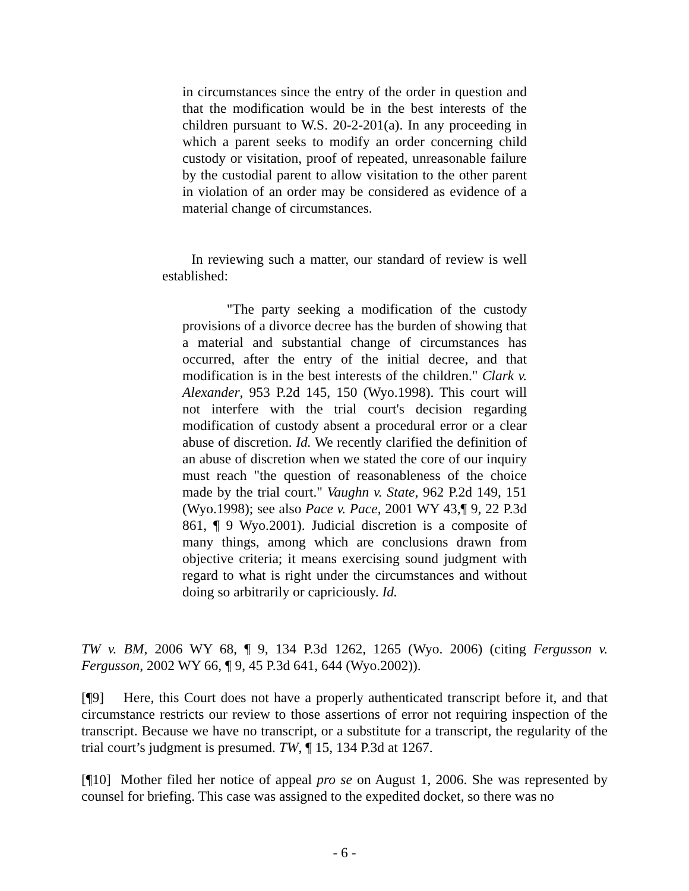in circumstances since the entry of the order in question and that the modification would be in the best interests of the children pursuant to W.S. 20-2-201(a). In any proceeding in which a parent seeks to modify an order concerning child custody or visitation, proof of repeated, unreasonable failure by the custodial parent to allow visitation to the other parent in violation of an order may be considered as evidence of a material change of circumstances.
In reviewing such a matter, our standard of review is well established:
"The party seeking a modification of the custody provisions of a divorce decree has the burden of showing that a material and substantial change of circumstances has occurred, after the entry of the initial decree, and that modification is in the best interests of the children." Clark v. Alexander, 953 P.2d 145, 150 (Wyo.1998). This court will not interfere with the trial court's decision regarding modification of custody absent a procedural error or a clear abuse of discretion. Id. We recently clarified the definition of an abuse of discretion when we stated the core of our inquiry must reach "the question of reasonableness of the choice made by the trial court." Vaughn v. State, 962 P.2d 149, 151 (Wyo.1998); see also Pace v. Pace, 2001 WY 43,¶ 9, 22 P.3d 861, ¶ 9 Wyo.2001). Judicial discretion is a composite of many things, among which are conclusions drawn from objective criteria; it means exercising sound judgment with regard to what is right under the circumstances and without doing so arbitrarily or capriciously. Id.
TW v. BM, 2006 WY 68, ¶ 9, 134 P.3d 1262, 1265 (Wyo. 2006) (citing Fergusson v. Fergusson, 2002 WY 66, ¶ 9, 45 P.3d 641, 644 (Wyo.2002)).
[¶9] Here, this Court does not have a properly authenticated transcript before it, and that circumstance restricts our review to those assertions of error not requiring inspection of the transcript. Because we have no transcript, or a substitute for a transcript, the regularity of the trial court’s judgment is presumed. TW, ¶ 15, 134 P.3d at 1267.
[¶10] Mother filed her notice of appeal pro se on August 1, 2006. She was represented by counsel for briefing. This case was assigned to the expedited docket, so there was no
- 6 -